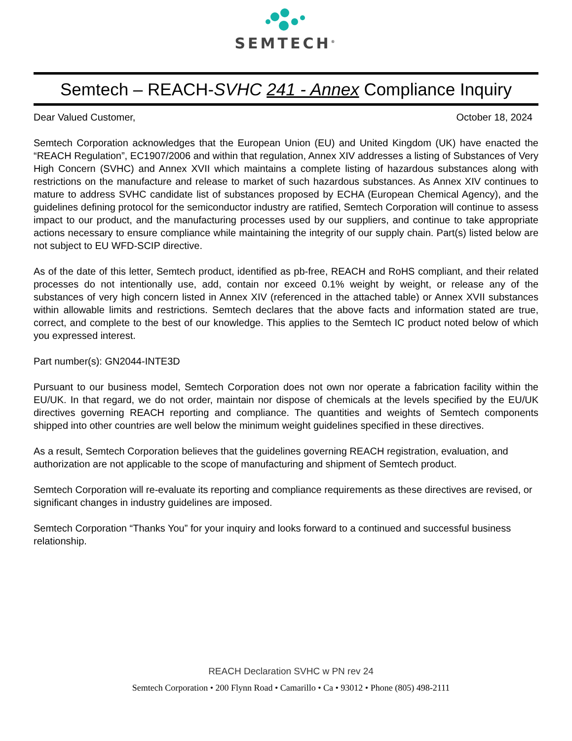SEMTECH<sup>®</sup>
Semtech – REACH-SVHC 241 - Annex Compliance Inquiry
Dear Valued Customer, October 18, 2024
Semtech Corporation acknowledges that the European Union (EU) and United Kingdom (UK) have enacted the “REACH Regulation”, EC1907/2006 and within that regulation, Annex XIV addresses a listing of Substances of Very High Concern (SVHC) and Annex XVII which maintains a complete listing of hazardous substances along with restrictions on the manufacture and release to market of such hazardous substances. As Annex XIV continues to mature to address SVHC candidate list of substances proposed by ECHA (European Chemical Agency), and the guidelines defining protocol for the semiconductor industry are ratified, Semtech Corporation will continue to assess impact to our product, and the manufacturing processes used by our suppliers, and continue to take appropriate actions necessary to ensure compliance while maintaining the integrity of our supply chain. Part(s) listed below are not subject to EU WFD-SCIP directive.
As of the date of this letter, Semtech product, identified as pb-free, REACH and RoHS compliant, and their related processes do not intentionally use, add, contain nor exceed 0.1% weight by weight, or release any of the substances of very high concern listed in Annex XIV (referenced in the attached table) or Annex XVII substances within allowable limits and restrictions. Semtech declares that the above facts and information stated are true, correct, and complete to the best of our knowledge. This applies to the Semtech IC product noted below of which you expressed interest.
Part number(s): GN2044-INTE3D
Pursuant to our business model, Semtech Corporation does not own nor operate a fabrication facility within the EU/UK. In that regard, we do not order, maintain nor dispose of chemicals at the levels specified by the EU/UK directives governing REACH reporting and compliance. The quantities and weights of Semtech components shipped into other countries are well below the minimum weight guidelines specified in these directives.
As a result, Semtech Corporation believes that the guidelines governing REACH registration, evaluation, and authorization are not applicable to the scope of manufacturing and shipment of Semtech product.
Semtech Corporation will re-evaluate its reporting and compliance requirements as these directives are revised, or significant changes in industry guidelines are imposed.
Semtech Corporation “Thanks You” for your inquiry and looks forward to a continued and successful business relationship.
REACH Declaration SVHC w PN rev 24
Semtech Corporation • 200 Flynn Road • Camarillo • Ca • 93012 • Phone (805) 498-2111